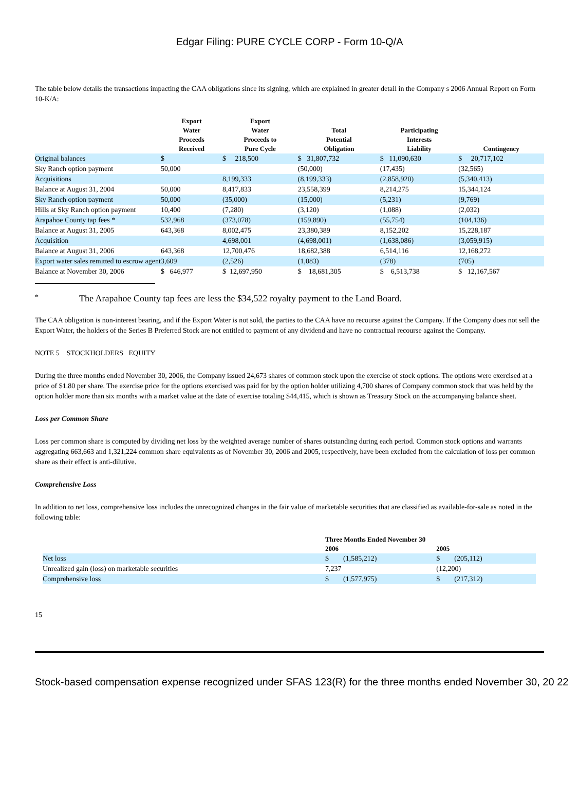Edgar Filing: PURE CYCLE CORP - Form 10-Q/A
The table below details the transactions impacting the CAA obligations since its signing, which are explained in greater detail in the Company s 2006 Annual Report on Form 10-K/A:
| | Export Water Proceeds Received | Export Water Proceeds to Pure Cycle | Total Potential Obligation | Participating Interests Liability | Contingency |
| --- | --- | --- | --- | --- | --- |
| Original balances | $ | $ 218,500 | $ 31,807,732 | $ 11,090,630 | $ 20,717,102 |
| Sky Ranch option payment | 50,000 | | (50,000) | (17,435) | (32,565) |
| Acquisitions | | 8,199,333 | (8,199,333) | (2,858,920) | (5,340,413) |
| Balance at August 31, 2004 | 50,000 | 8,417,833 | 23,558,399 | 8,214,275 | 15,344,124 |
| Sky Ranch option payment | 50,000 | (35,000) | (15,000) | (5,231) | (9,769) |
| Hills at Sky Ranch option payment | 10,400 | (7,280) | (3,120) | (1,088) | (2,032) |
| Arapahoe County tap fees * | 532,968 | (373,078) | (159,890) | (55,754) | (104,136) |
| Balance at August 31, 2005 | 643,368 | 8,002,475 | 23,380,389 | 8,152,202 | 15,228,187 |
| Acquisition | | 4,698,001 | (4,698,001) | (1,638,086) | (3,059,915) |
| Balance at August 31, 2006 | 643,368 | 12,700,476 | 18,682,388 | 6,514,116 | 12,168,272 |
| Export water sales remitted to escrow agent | 3,609 | (2,526) | (1,083) | (378) | (705) |
| Balance at November 30, 2006 | $ 646,977 | $ 12,697,950 | $ 18,681,305 | $ 6,513,738 | $ 12,167,567 |
* The Arapahoe County tap fees are less the $34,522 royalty payment to the Land Board.
The CAA obligation is non-interest bearing, and if the Export Water is not sold, the parties to the CAA have no recourse against the Company. If the Company does not sell the Export Water, the holders of the Series B Preferred Stock are not entitled to payment of any dividend and have no contractual recourse against the Company.
NOTE 5 STOCKHOLDERS EQUITY
During the three months ended November 30, 2006, the Company issued 24,673 shares of common stock upon the exercise of stock options. The options were exercised at a price of $1.80 per share. The exercise price for the options exercised was paid for by the option holder utilizing 4,700 shares of Company common stock that was held by the option holder more than six months with a market value at the date of exercise totaling $44,415, which is shown as Treasury Stock on the accompanying balance sheet.
Loss per Common Share
Loss per common share is computed by dividing net loss by the weighted average number of shares outstanding during each period. Common stock options and warrants aggregating 663,663 and 1,321,224 common share equivalents as of November 30, 2006 and 2005, respectively, have been excluded from the calculation of loss per common share as their effect is anti-dilutive.
Comprehensive Loss
In addition to net loss, comprehensive loss includes the unrecognized changes in the fair value of marketable securities that are classified as available-for-sale as noted in the following table:
| | Three Months Ended November 30 | |
| --- | --- | --- |
| | 2006 | 2005 |
| Net loss | $ (1,585,212) | $ (205,112) |
| Unrealized gain (loss) on marketable securities | 7,237 | (12,200) |
| Comprehensive loss | $ (1,577,975) | $ (217,312) |
15
Stock-based compensation expense recognized under SFAS 123(R) for the three months ended November 30, 20 22